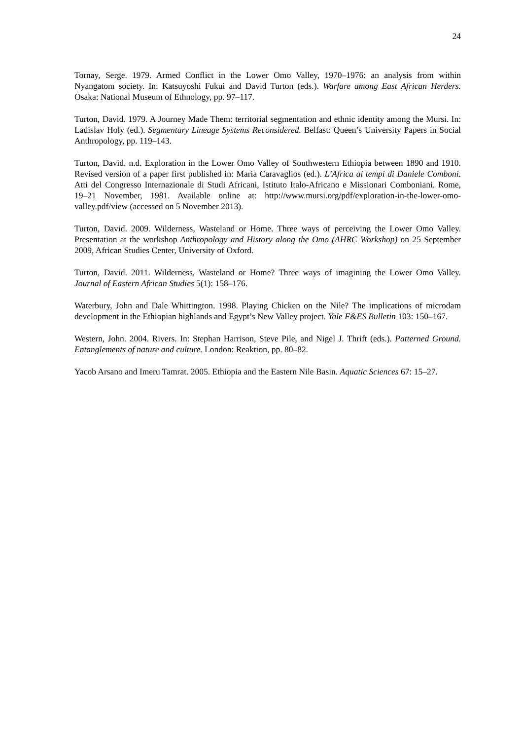24
Tornay, Serge. 1979. Armed Conflict in the Lower Omo Valley, 1970–1976: an analysis from within Nyangatom society. In: Katsuyoshi Fukui and David Turton (eds.). Warfare among East African Herders. Osaka: National Museum of Ethnology, pp. 97–117.
Turton, David. 1979. A Journey Made Them: territorial segmentation and ethnic identity among the Mursi. In: Ladislav Holy (ed.). Segmentary Lineage Systems Reconsidered. Belfast: Queen’s University Papers in Social Anthropology, pp. 119–143.
Turton, David. n.d. Exploration in the Lower Omo Valley of Southwestern Ethiopia between 1890 and 1910. Revised version of a paper first published in: Maria Caravaglios (ed.). L’Africa ai tempi di Daniele Comboni. Atti del Congresso Internazionale di Studi Africani, Istituto Italo-Africano e Missionari Comboniani. Rome, 19–21 November, 1981. Available online at: http://www.mursi.org/pdf/exploration-in-the-lower-omo-valley.pdf/view (accessed on 5 November 2013).
Turton, David. 2009. Wilderness, Wasteland or Home. Three ways of perceiving the Lower Omo Valley. Presentation at the workshop Anthropology and History along the Omo (AHRC Workshop) on 25 September 2009, African Studies Center, University of Oxford.
Turton, David. 2011. Wilderness, Wasteland or Home? Three ways of imagining the Lower Omo Valley. Journal of Eastern African Studies 5(1): 158–176.
Waterbury, John and Dale Whittington. 1998. Playing Chicken on the Nile? The implications of microdam development in the Ethiopian highlands and Egypt’s New Valley project. Yale F&ES Bulletin 103: 150–167.
Western, John. 2004. Rivers. In: Stephan Harrison, Steve Pile, and Nigel J. Thrift (eds.). Patterned Ground. Entanglements of nature and culture. London: Reaktion, pp. 80–82.
Yacob Arsano and Imeru Tamrat. 2005. Ethiopia and the Eastern Nile Basin. Aquatic Sciences 67: 15–27.